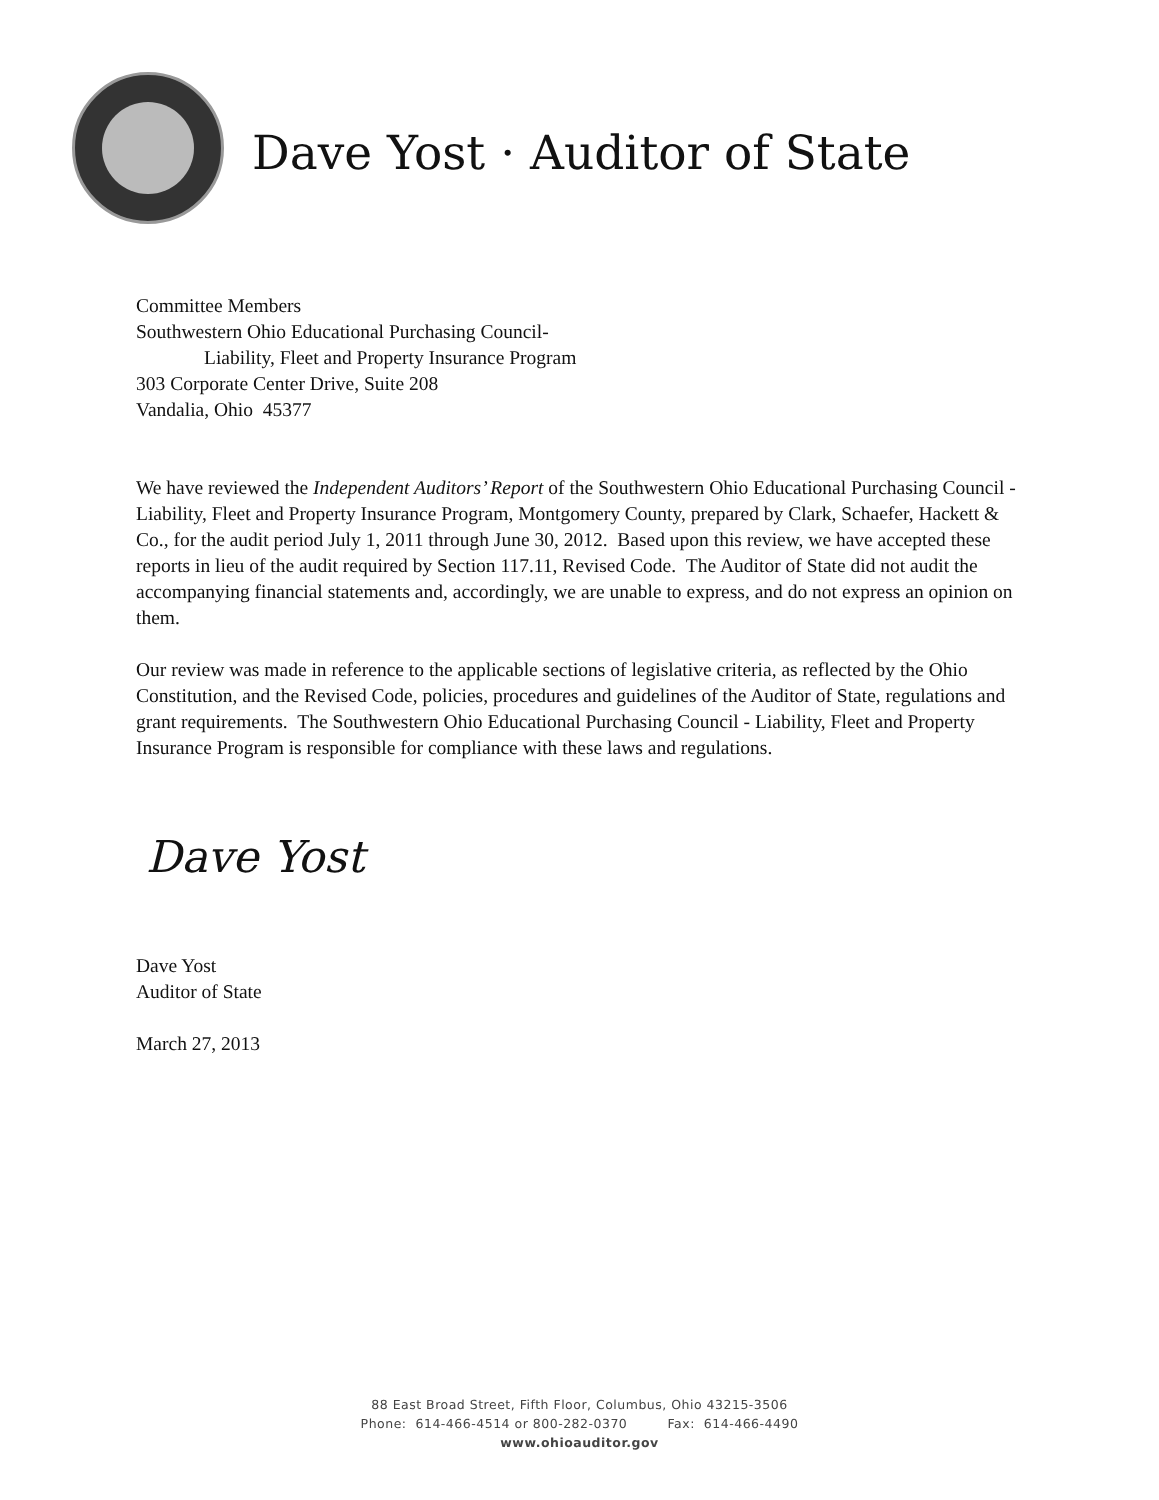Dave Yost · Auditor of State
Committee Members
Southwestern Ohio Educational Purchasing Council-
Liability, Fleet and Property Insurance Program
303 Corporate Center Drive, Suite 208
Vandalia, Ohio 45377
We have reviewed the Independent Auditors’ Report of the Southwestern Ohio Educational Purchasing Council - Liability, Fleet and Property Insurance Program, Montgomery County, prepared by Clark, Schaefer, Hackett & Co., for the audit period July 1, 2011 through June 30, 2012. Based upon this review, we have accepted these reports in lieu of the audit required by Section 117.11, Revised Code. The Auditor of State did not audit the accompanying financial statements and, accordingly, we are unable to express, and do not express an opinion on them.
Our review was made in reference to the applicable sections of legislative criteria, as reflected by the Ohio Constitution, and the Revised Code, policies, procedures and guidelines of the Auditor of State, regulations and grant requirements. The Southwestern Ohio Educational Purchasing Council - Liability, Fleet and Property Insurance Program is responsible for compliance with these laws and regulations.
Dave Yost
Dave Yost
Auditor of State
March 27, 2013
88 East Broad Street, Fifth Floor, Columbus, Ohio 43215-3506
Phone: 614-466-4514 or 800-282-0370 Fax: 614-466-4490
www.ohioauditor.gov